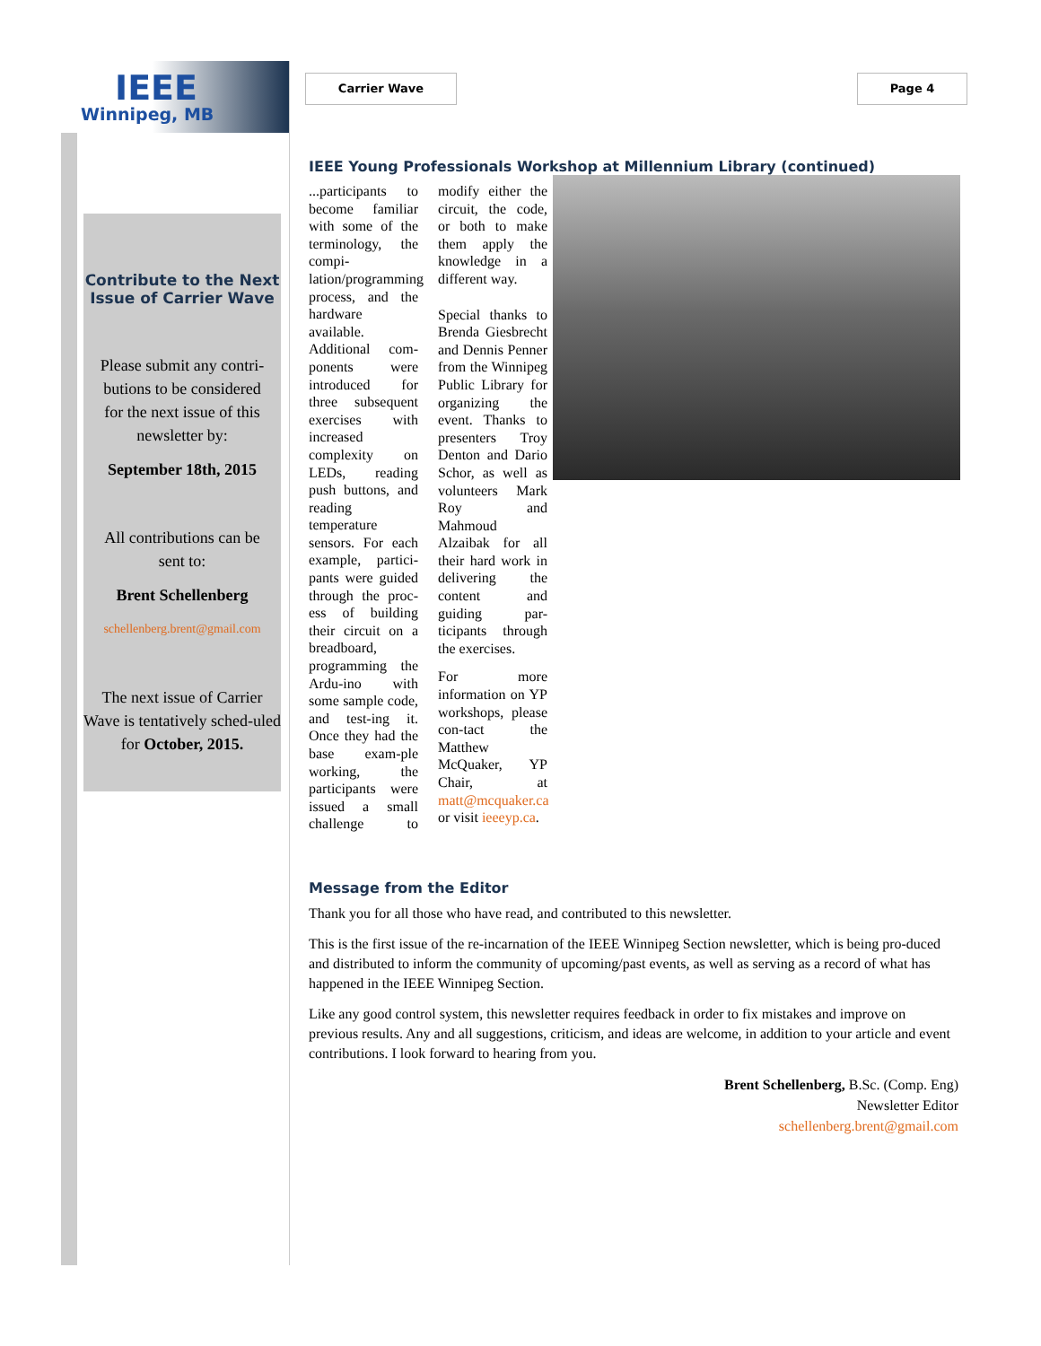IEEE
Winnipeg, MB
Carrier Wave Page 4
Contribute to the Next Issue of Carrier Wave
Please submit any contri-
butions to be considered
for the next issue of this
newsletter by:
September 18th, 2015
All contributions can be
sent to:
Brent Schellenberg
schellenberg.brent@gmail.com
The next issue of Carrier Wave is tentatively sched-uled for October, 2015.
IEEE Young Professionals Workshop at Millennium Library (continued)
...participants to become familiar with some of the terminology, the compi-lation/programming process, and the hardware available. Additional com-ponents were introduced for three subsequent exercises with increased complexity on LEDs, reading push buttons, and reading temperature sensors. For each example, partici-pants were guided through the proc-ess of building their circuit on a breadboard, programming the Ardu-ino with some sample code, and test-ing it. Once they had the base exam-ple working, the participants were issued a small challenge to modify either the circuit, the code, or both to make them apply the knowledge in a different way.
Special thanks to Brenda Giesbrecht and Dennis Penner from the Winnipeg Public Library for organizing the event. Thanks to presenters Troy Denton and Dario Schor, as well as volunteers Mark Roy and Mahmoud Alzaibak for all their hard work in delivering the content and guiding par-ticipants through the exercises.
For more information on YP workshops, please con-tact the Matthew McQuaker, YP Chair, at matt@mcquaker.ca or visit ieeeyp.ca.
Message from the Editor
Thank you for all those who have read, and contributed to this newsletter.
This is the first issue of the re-incarnation of the IEEE Winnipeg Section newsletter, which is being pro-duced and distributed to inform the community of upcoming/past events, as well as serving as a record of what has happened in the IEEE Winnipeg Section.
Like any good control system, this newsletter requires feedback in order to fix mistakes and improve on previous results. Any and all suggestions, criticism, and ideas are welcome, in addition to your article and event contributions. I look forward to hearing from you.
Brent Schellenberg, B.Sc. (Comp. Eng)
Newsletter Editor
schellenberg.brent@gmail.com